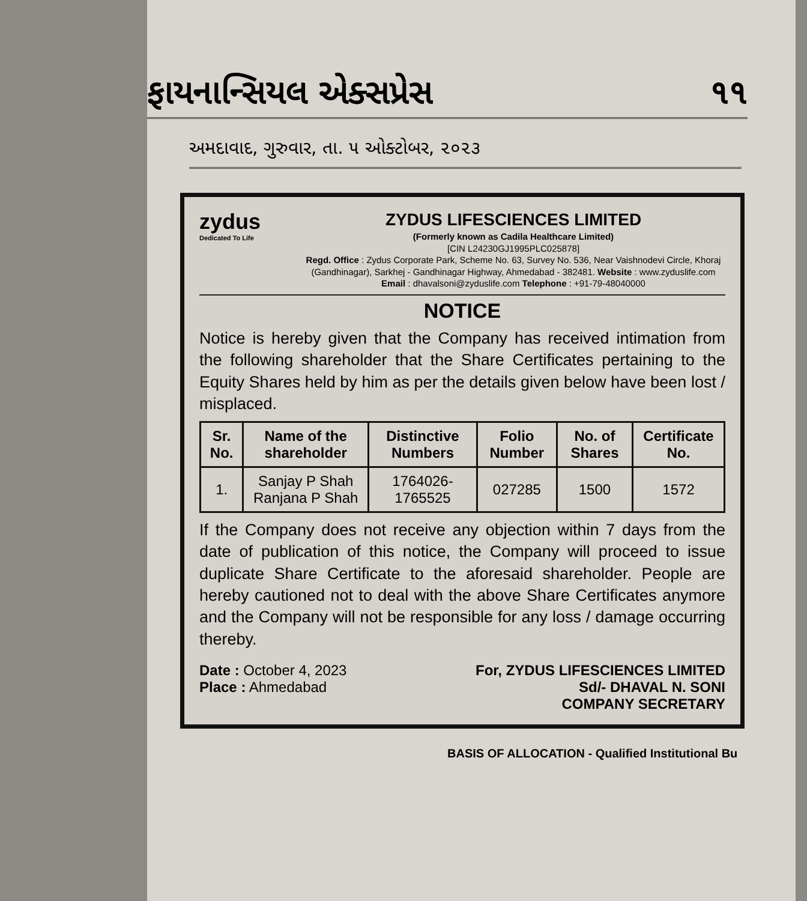ફાયનાન્સિયલ એક્સપ્રેસ ૧૧
અમદાવાદ, ગુરુવાર, તા. ૫ ઓક્ટોબર, ૨૦૨૩
zydus
Dedicated To Life
ZYDUS LIFESCIENCES LIMITED
(Formerly known as Cadila Healthcare Limited)
[CIN L24230GJ1995PLC025878]
Regd. Office : Zydus Corporate Park, Scheme No. 63, Survey No. 536, Near Vaishnodevi Circle, Khoraj (Gandhinagar), Sarkhej - Gandhinagar Highway, Ahmedabad - 382481. Website : www.zyduslife.com
Email : dhavalsoni@zyduslife.com Telephone : +91-79-48040000
NOTICE
Notice is hereby given that the Company has received intimation from the following shareholder that the Share Certificates pertaining to the Equity Shares held by him as per the details given below have been lost / misplaced.
| Sr. No. | Name of the shareholder | Distinctive Numbers | Folio Number | No. of Shares | Certificate No. |
| --- | --- | --- | --- | --- | --- |
| 1. | Sanjay P Shah Ranjana P Shah | 1764026-1765525 | 027285 | 1500 | 1572 |
If the Company does not receive any objection within 7 days from the date of publication of this notice, the Company will proceed to issue duplicate Share Certificate to the aforesaid shareholder. People are hereby cautioned not to deal with the above Share Certificates anymore and the Company will not be responsible for any loss / damage occurring thereby.
Date : October 4, 2023
Place : Ahmedabad
For, ZYDUS LIFESCIENCES LIMITED
Sd/- DHAVAL N. SONI
COMPANY SECRETARY
BASIS OF ALLOCATION - Qualified Institutional Bu